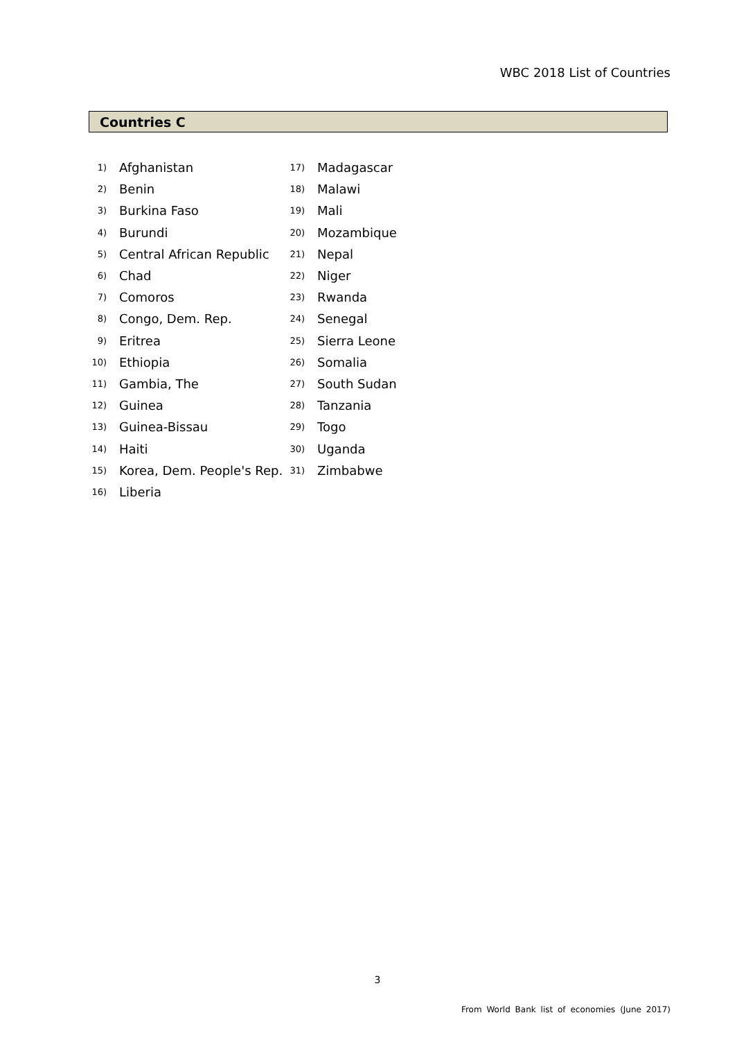WBC 2018 List of Countries
Countries C
1) Afghanistan
2) Benin
3) Burkina Faso
4) Burundi
5) Central African Republic
6) Chad
7) Comoros
8) Congo, Dem. Rep.
9) Eritrea
10) Ethiopia
11) Gambia, The
12) Guinea
13) Guinea-Bissau
14) Haiti
15) Korea, Dem. People's Rep.
16) Liberia
17) Madagascar
18) Malawi
19) Mali
20) Mozambique
21) Nepal
22) Niger
23) Rwanda
24) Senegal
25) Sierra Leone
26) Somalia
27) South Sudan
28) Tanzania
29) Togo
30) Uganda
31) Zimbabwe
3
From World Bank list of economies (June 2017)